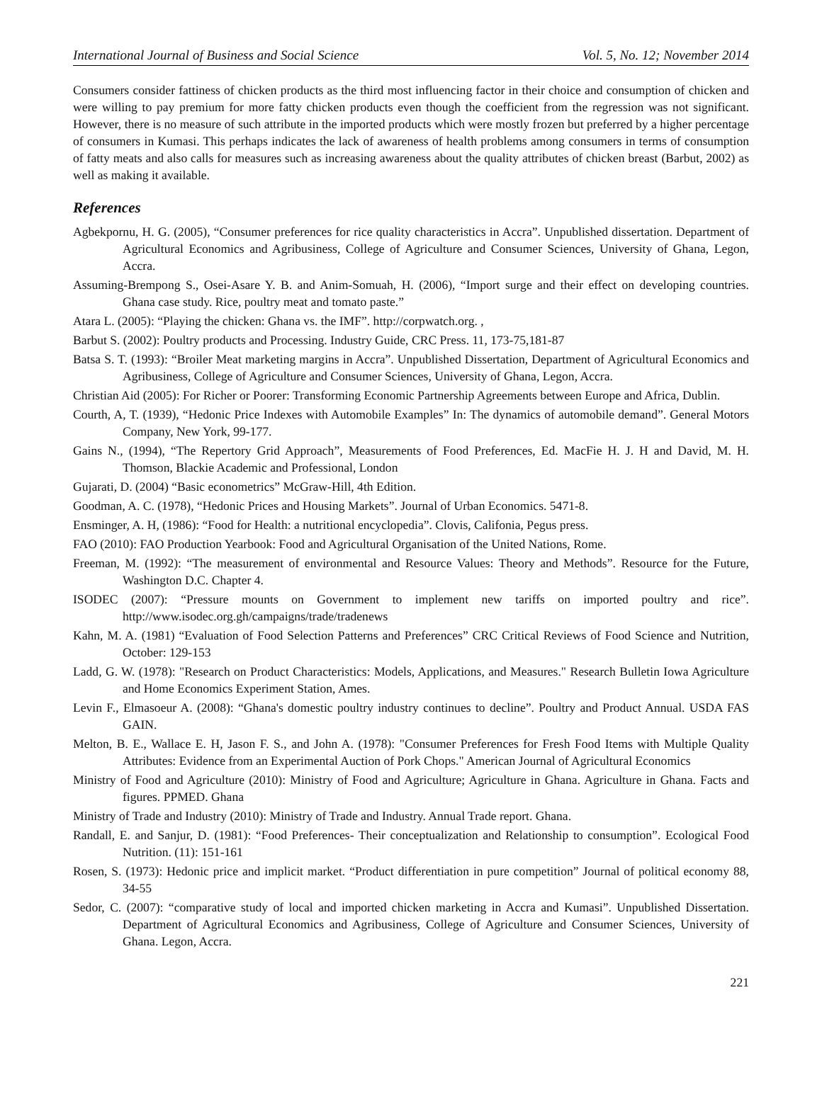International Journal of Business and Social Science Vol. 5, No. 12; November 2014
Consumers consider fattiness of chicken products as the third most influencing factor in their choice and consumption of chicken and were willing to pay premium for more fatty chicken products even though the coefficient from the regression was not significant. However, there is no measure of such attribute in the imported products which were mostly frozen but preferred by a higher percentage of consumers in Kumasi. This perhaps indicates the lack of awareness of health problems among consumers in terms of consumption of fatty meats and also calls for measures such as increasing awareness about the quality attributes of chicken breast (Barbut, 2002) as well as making it available.
References
Agbekpornu, H. G. (2005), “Consumer preferences for rice quality characteristics in Accra”. Unpublished dissertation. Department of Agricultural Economics and Agribusiness, College of Agriculture and Consumer Sciences, University of Ghana, Legon, Accra.
Assuming-Brempong S., Osei-Asare Y. B. and Anim-Somuah, H. (2006), “Import surge and their effect on developing countries. Ghana case study. Rice, poultry meat and tomato paste.”
Atara L. (2005): “Playing the chicken: Ghana vs. the IMF”. http://corpwatch.org. ,
Barbut S. (2002): Poultry products and Processing. Industry Guide, CRC Press. 11, 173-75,181-87
Batsa S. T. (1993): “Broiler Meat marketing margins in Accra”. Unpublished Dissertation, Department of Agricultural Economics and Agribusiness, College of Agriculture and Consumer Sciences, University of Ghana, Legon, Accra.
Christian Aid (2005): For Richer or Poorer: Transforming Economic Partnership Agreements between Europe and Africa, Dublin.
Courth, A, T. (1939), “Hedonic Price Indexes with Automobile Examples” In: The dynamics of automobile demand”. General Motors Company, New York, 99-177.
Gains N., (1994), “The Repertory Grid Approach”, Measurements of Food Preferences, Ed. MacFie H. J. H and David, M. H. Thomson, Blackie Academic and Professional, London
Gujarati, D. (2004) “Basic econometrics” McGraw-Hill, 4th Edition.
Goodman, A. C. (1978), “Hedonic Prices and Housing Markets”. Journal of Urban Economics. 5471-8.
Ensminger, A. H, (1986): “Food for Health: a nutritional encyclopedia”. Clovis, Califonia, Pegus press.
FAO (2010): FAO Production Yearbook: Food and Agricultural Organisation of the United Nations, Rome.
Freeman, M. (1992): “The measurement of environmental and Resource Values: Theory and Methods”. Resource for the Future, Washington D.C. Chapter 4.
ISODEC (2007): “Pressure mounts on Government to implement new tariffs on imported poultry and rice”. http://www.isodec.org.gh/campaigns/trade/tradenews
Kahn, M. A. (1981) “Evaluation of Food Selection Patterns and Preferences” CRC Critical Reviews of Food Science and Nutrition, October: 129-153
Ladd, G. W. (1978): "Research on Product Characteristics: Models, Applications, and Measures." Research Bulletin Iowa Agriculture and Home Economics Experiment Station, Ames.
Levin F., Elmasoeur A. (2008): “Ghana's domestic poultry industry continues to decline”. Poultry and Product Annual. USDA FAS GAIN.
Melton, B. E., Wallace E. H, Jason F. S., and John A. (1978): "Consumer Preferences for Fresh Food Items with Multiple Quality Attributes: Evidence from an Experimental Auction of Pork Chops." American Journal of Agricultural Economics
Ministry of Food and Agriculture (2010): Ministry of Food and Agriculture; Agriculture in Ghana. Agriculture in Ghana. Facts and figures. PPMED. Ghana
Ministry of Trade and Industry (2010): Ministry of Trade and Industry. Annual Trade report. Ghana.
Randall, E. and Sanjur, D. (1981): “Food Preferences- Their conceptualization and Relationship to consumption”. Ecological Food Nutrition. (11): 151-161
Rosen, S. (1973): Hedonic price and implicit market. “Product differentiation in pure competition” Journal of political economy 88, 34-55
Sedor, C. (2007): “comparative study of local and imported chicken marketing in Accra and Kumasi”. Unpublished Dissertation. Department of Agricultural Economics and Agribusiness, College of Agriculture and Consumer Sciences, University of Ghana. Legon, Accra.
221